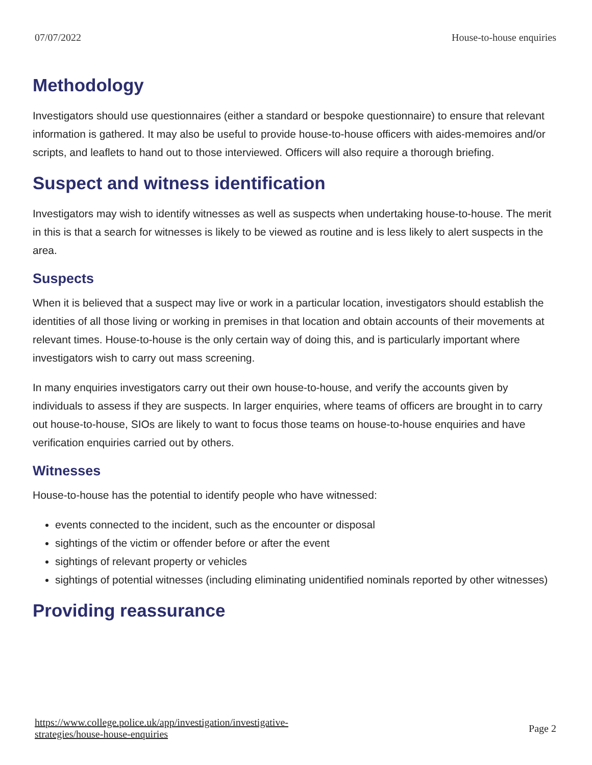07/07/2022 House-to-house enquiries
Methodology
Investigators should use questionnaires (either a standard or bespoke questionnaire) to ensure that relevant information is gathered. It may also be useful to provide house-to-house officers with aides-memoires and/or scripts, and leaflets to hand out to those interviewed. Officers will also require a thorough briefing.
Suspect and witness identification
Investigators may wish to identify witnesses as well as suspects when undertaking house-to-house. The merit in this is that a search for witnesses is likely to be viewed as routine and is less likely to alert suspects in the area.
Suspects
When it is believed that a suspect may live or work in a particular location, investigators should establish the identities of all those living or working in premises in that location and obtain accounts of their movements at relevant times. House-to-house is the only certain way of doing this, and is particularly important where investigators wish to carry out mass screening.
In many enquiries investigators carry out their own house-to-house, and verify the accounts given by individuals to assess if they are suspects. In larger enquiries, where teams of officers are brought in to carry out house-to-house, SIOs are likely to want to focus those teams on house-to-house enquiries and have verification enquiries carried out by others.
Witnesses
House-to-house has the potential to identify people who have witnessed:
events connected to the incident, such as the encounter or disposal
sightings of the victim or offender before or after the event
sightings of relevant property or vehicles
sightings of potential witnesses (including eliminating unidentified nominals reported by other witnesses)
Providing reassurance
https://www.college.police.uk/app/investigation/investigative-
strategies/house-house-enquiries Page 2